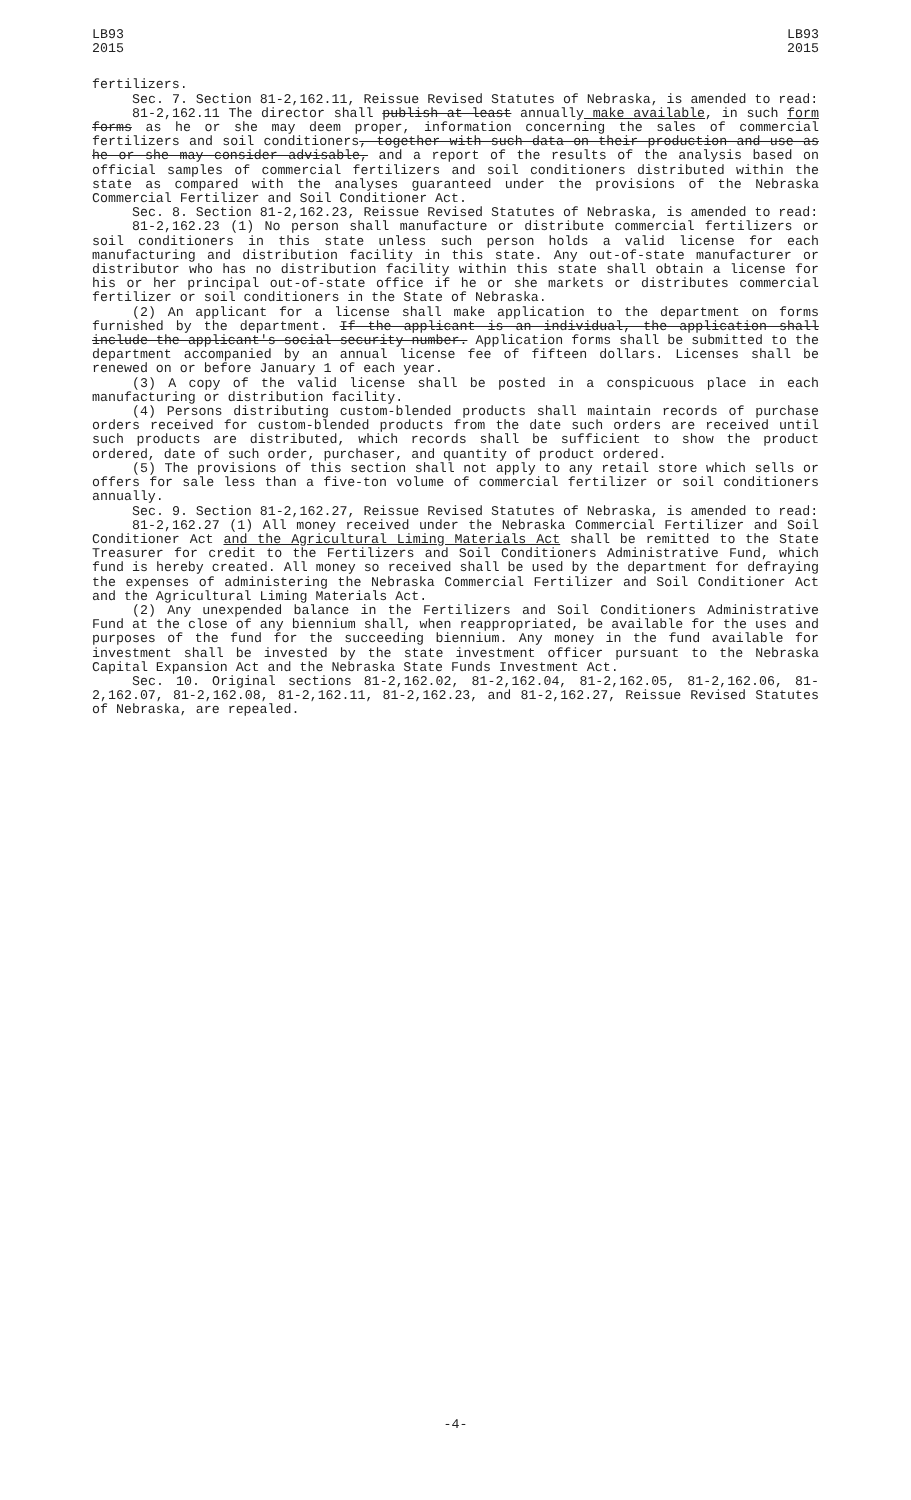LB93
2015
LB93
2015
fertilizers.
Sec. 7. Section 81-2,162.11, Reissue Revised Statutes of Nebraska, is amended to read:
81-2,162.11 The director shall publish at least annually make available, in such form forms as he or she may deem proper, information concerning the sales of commercial fertilizers and soil conditioners, together with such data on their production and use as he or she may consider advisable, and a report of the results of the analysis based on official samples of commercial fertilizers and soil conditioners distributed within the state as compared with the analyses guaranteed under the provisions of the Nebraska Commercial Fertilizer and Soil Conditioner Act.
Sec. 8. Section 81-2,162.23, Reissue Revised Statutes of Nebraska, is amended to read:
81-2,162.23 (1) No person shall manufacture or distribute commercial fertilizers or soil conditioners in this state unless such person holds a valid license for each manufacturing and distribution facility in this state. Any out-of-state manufacturer or distributor who has no distribution facility within this state shall obtain a license for his or her principal out-of-state office if he or she markets or distributes commercial fertilizer or soil conditioners in the State of Nebraska.
(2) An applicant for a license shall make application to the department on forms furnished by the department. If the applicant is an individual, the application shall include the applicant's social security number. Application forms shall be submitted to the department accompanied by an annual license fee of fifteen dollars. Licenses shall be renewed on or before January 1 of each year.
(3) A copy of the valid license shall be posted in a conspicuous place in each manufacturing or distribution facility.
(4) Persons distributing custom-blended products shall maintain records of purchase orders received for custom-blended products from the date such orders are received until such products are distributed, which records shall be sufficient to show the product ordered, date of such order, purchaser, and quantity of product ordered.
(5) The provisions of this section shall not apply to any retail store which sells or offers for sale less than a five-ton volume of commercial fertilizer or soil conditioners annually.
Sec. 9. Section 81-2,162.27, Reissue Revised Statutes of Nebraska, is amended to read:
81-2,162.27 (1) All money received under the Nebraska Commercial Fertilizer and Soil Conditioner Act and the Agricultural Liming Materials Act shall be remitted to the State Treasurer for credit to the Fertilizers and Soil Conditioners Administrative Fund, which fund is hereby created. All money so received shall be used by the department for defraying the expenses of administering the Nebraska Commercial Fertilizer and Soil Conditioner Act and the Agricultural Liming Materials Act.
(2) Any unexpended balance in the Fertilizers and Soil Conditioners Administrative Fund at the close of any biennium shall, when reappropriated, be available for the uses and purposes of the fund for the succeeding biennium. Any money in the fund available for investment shall be invested by the state investment officer pursuant to the Nebraska Capital Expansion Act and the Nebraska State Funds Investment Act.
Sec. 10. Original sections 81-2,162.02, 81-2,162.04, 81-2,162.05, 81-2,162.06, 81-2,162.07, 81-2,162.08, 81-2,162.11, 81-2,162.23, and 81-2,162.27, Reissue Revised Statutes of Nebraska, are repealed.
-4-